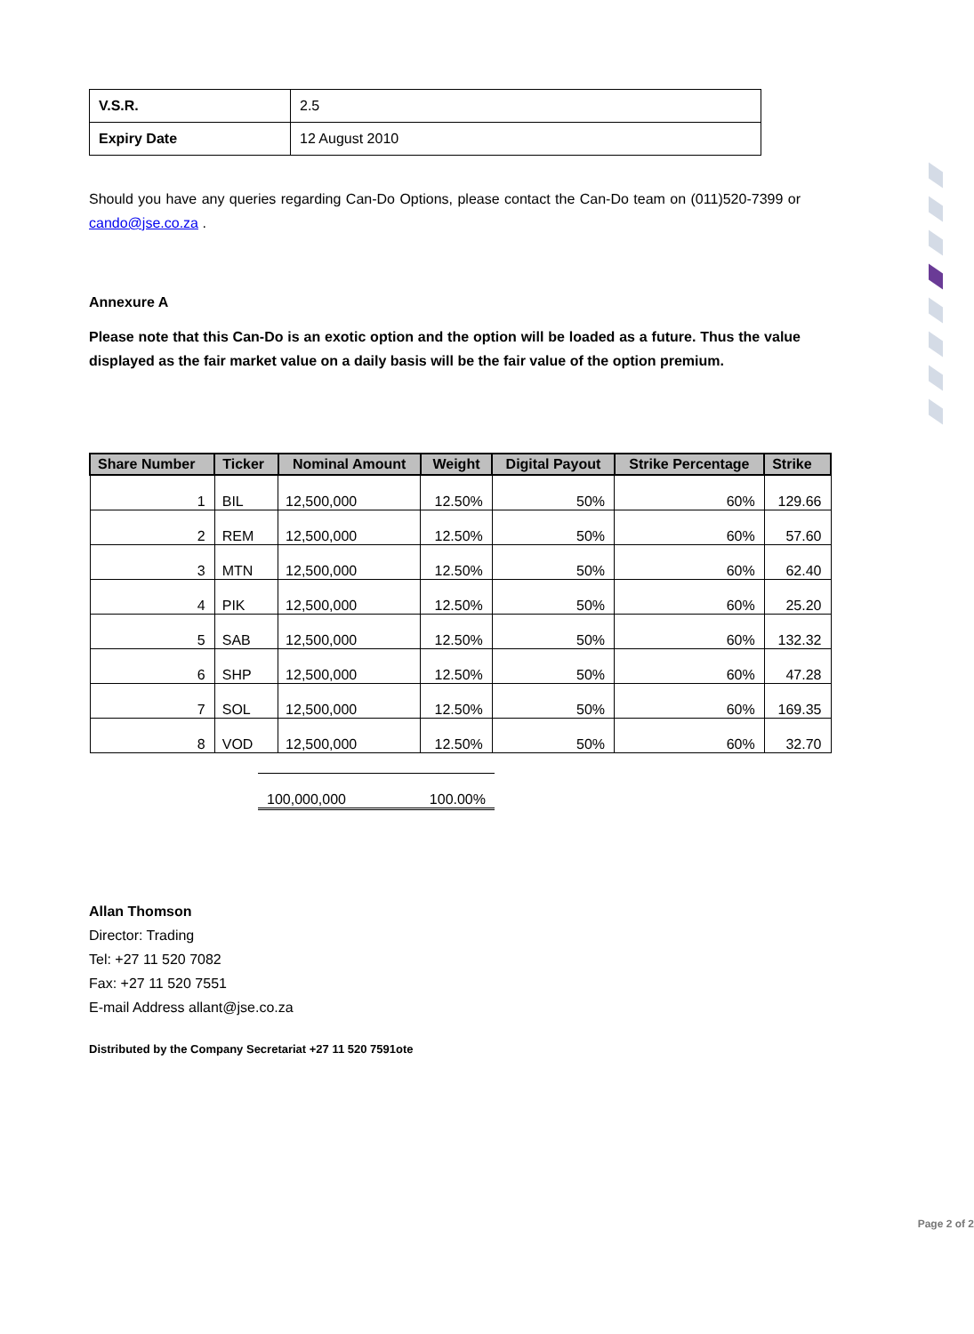| V.S.R. | 2.5 |
| Expiry Date | 12 August 2010 |
Should you have any queries regarding Can-Do Options, please contact the Can-Do team on (011)520-7399 or cando@jse.co.za .
Annexure A
Please note that this Can-Do is an exotic option and the option will be loaded as a future. Thus the value displayed as the fair market value on a daily basis will be the fair value of the option premium.
| Share Number | Ticker | Nominal Amount | Weight | Digital Payout | Strike Percentage | Strike |
| --- | --- | --- | --- | --- | --- | --- |
| 1 | BIL | 12,500,000 | 12.50% | 50% | 60% | 129.66 |
| 2 | REM | 12,500,000 | 12.50% | 50% | 60% | 57.60 |
| 3 | MTN | 12,500,000 | 12.50% | 50% | 60% | 62.40 |
| 4 | PIK | 12,500,000 | 12.50% | 50% | 60% | 25.20 |
| 5 | SAB | 12,500,000 | 12.50% | 50% | 60% | 132.32 |
| 6 | SHP | 12,500,000 | 12.50% | 50% | 60% | 47.28 |
| 7 | SOL | 12,500,000 | 12.50% | 50% | 60% | 169.35 |
| 8 | VOD | 12,500,000 | 12.50% | 50% | 60% | 32.70 |
100,000,000 100.00%
Allan Thomson
Director: Trading
Tel: +27 11 520 7082
Fax: +27 11 520 7551
E-mail Address allant@jse.co.za
Distributed by the Company Secretariat +27 11 520 7591ote
Page 2 of 2